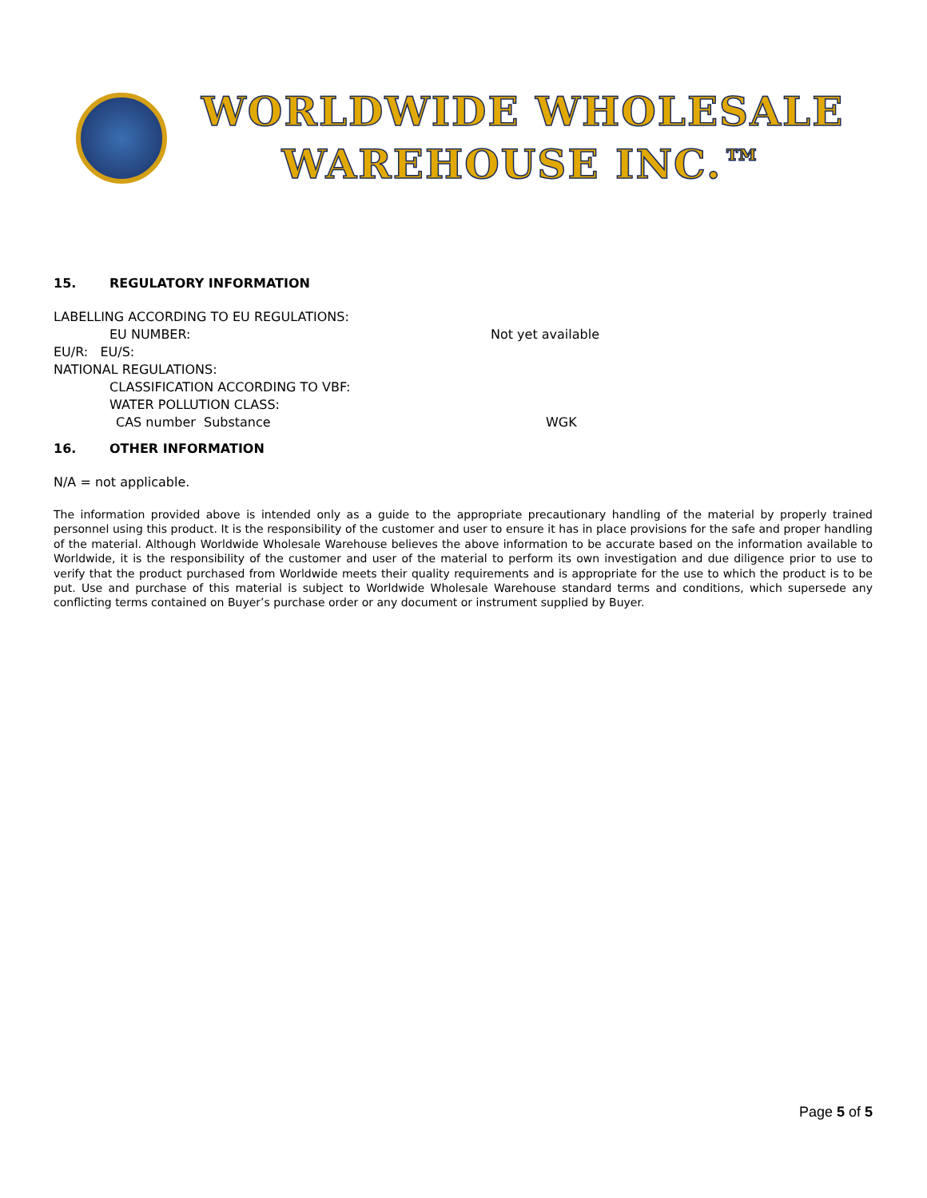WORLDWIDE WHOLESALE
WAREHOUSE INC.™
15. REGULATORY INFORMATION
LABELLING ACCORDING TO EU REGULATIONS:
EU NUMBER: Not yet available
EU/R: EU/S:
NATIONAL REGULATIONS:
CLASSIFICATION ACCORDING TO VBF:
WATER POLLUTION CLASS:
CAS number Substance WGK
16. OTHER INFORMATION
N/A = not applicable.
The information provided above is intended only as a guide to the appropriate precautionary handling of the material by properly trained personnel using this product. It is the responsibility of the customer and user to ensure it has in place provisions for the safe and proper handling of the material. Although Worldwide Wholesale Warehouse believes the above information to be accurate based on the information available to Worldwide, it is the responsibility of the customer and user of the material to perform its own investigation and due diligence prior to use to verify that the product purchased from Worldwide meets their quality requirements and is appropriate for the use to which the product is to be put. Use and purchase of this material is subject to Worldwide Wholesale Warehouse standard terms and conditions, which supersede any conflicting terms contained on Buyer’s purchase order or any document or instrument supplied by Buyer.
Page 5 of 5